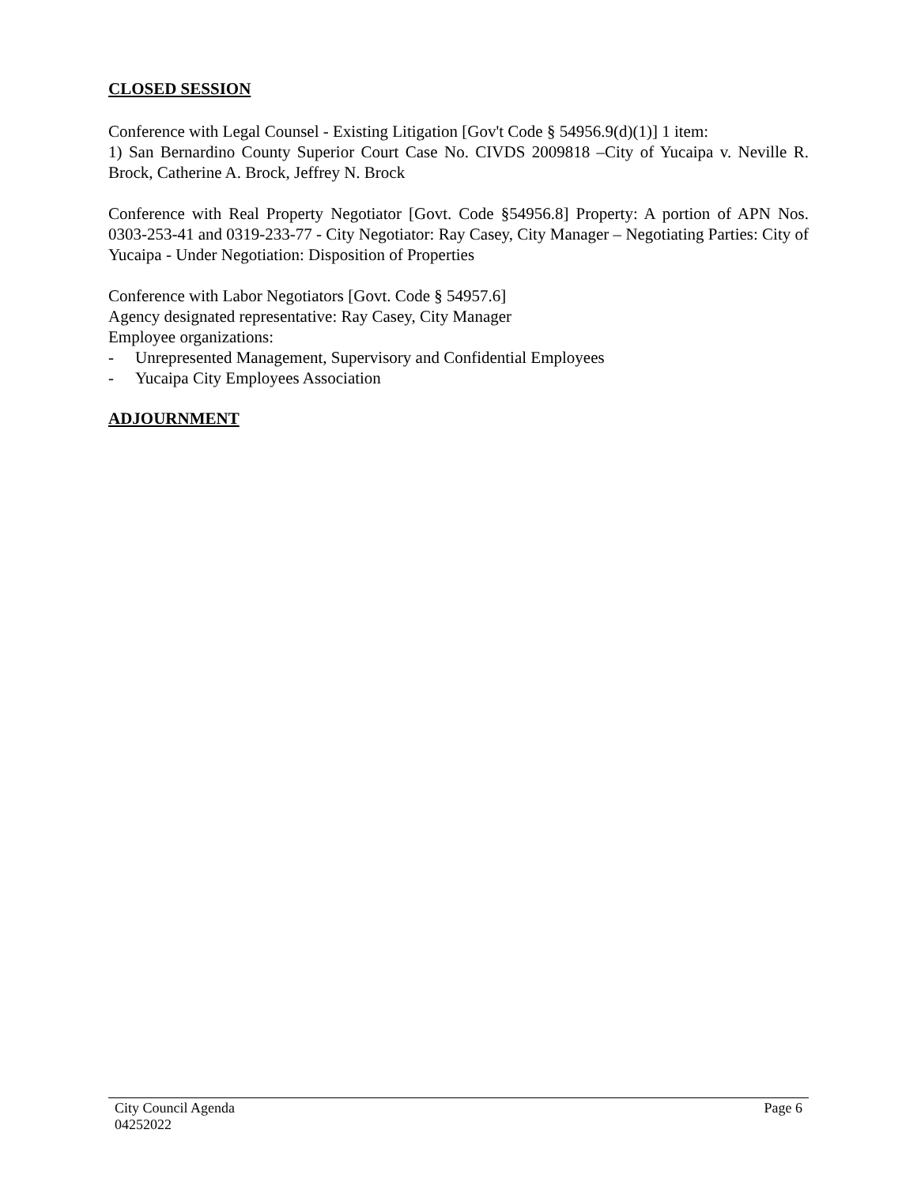CLOSED SESSION
Conference with Legal Counsel - Existing Litigation [Gov't Code § 54956.9(d)(1)] 1 item:
1) San Bernardino County Superior Court Case No. CIVDS 2009818 –City of Yucaipa v. Neville R. Brock, Catherine A. Brock, Jeffrey N. Brock
Conference with Real Property Negotiator [Govt. Code §54956.8] Property: A portion of APN Nos. 0303-253-41 and 0319-233-77 - City Negotiator: Ray Casey, City Manager – Negotiating Parties: City of Yucaipa - Under Negotiation: Disposition of Properties
Conference with Labor Negotiators [Govt. Code § 54957.6]
Agency designated representative: Ray Casey, City Manager
Employee organizations:
- Unrepresented Management, Supervisory and Confidential Employees
- Yucaipa City Employees Association
ADJOURNMENT
City Council Agenda
04252022
Page 6